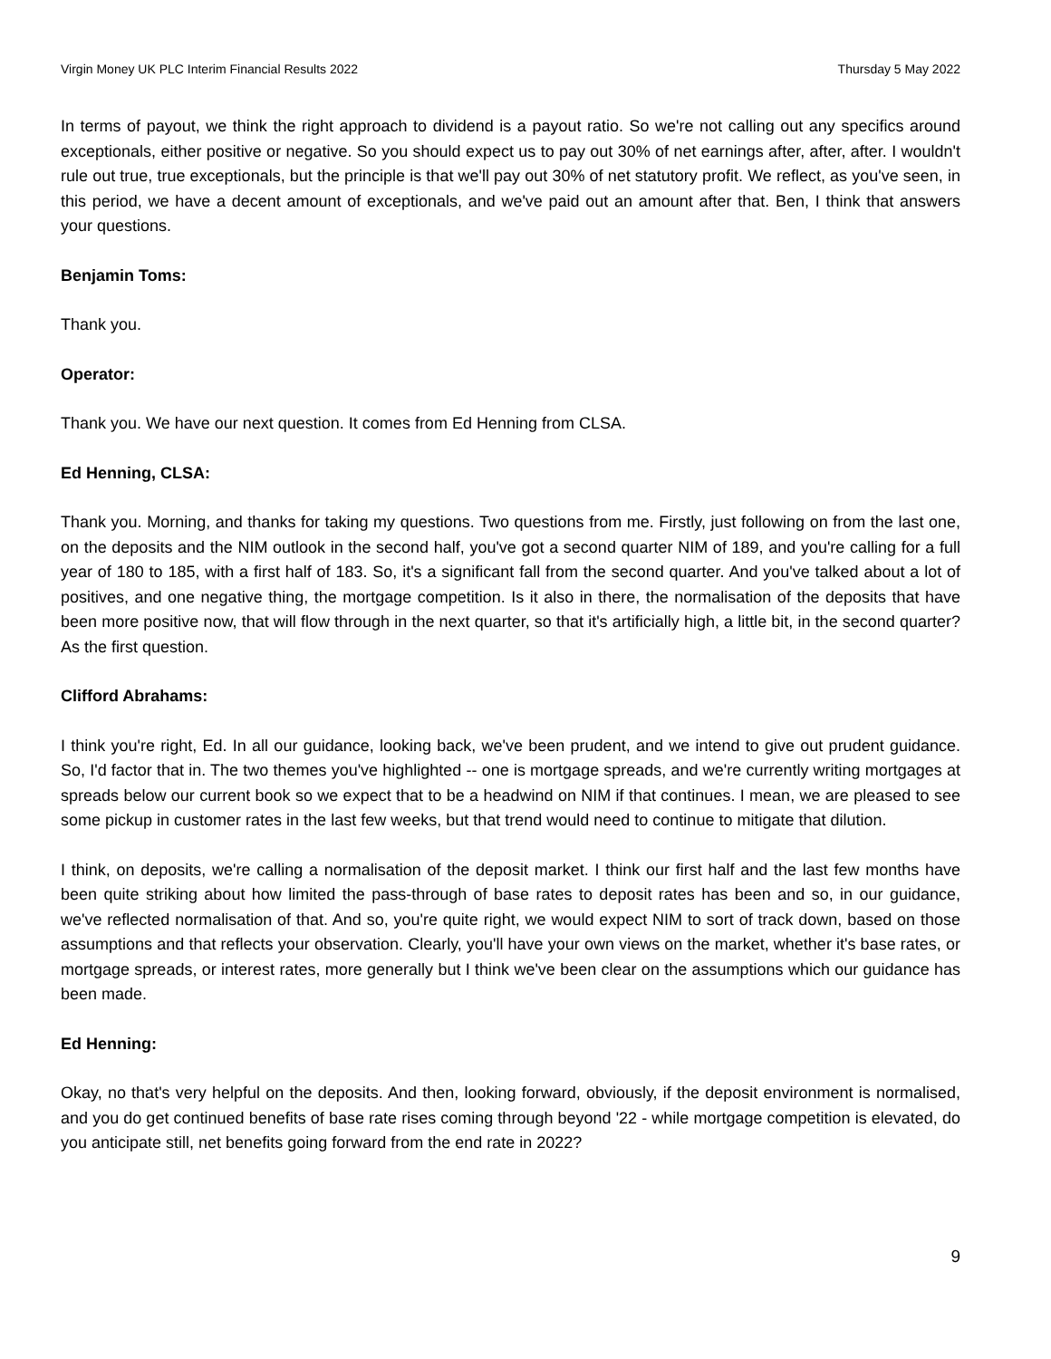Virgin Money UK PLC Interim Financial Results 2022 Thursday 5 May 2022
In terms of payout, we think the right approach to dividend is a payout ratio. So we're not calling out any specifics around exceptionals, either positive or negative. So you should expect us to pay out 30% of net earnings after, after, after. I wouldn't rule out true, true exceptionals, but the principle is that we'll pay out 30% of net statutory profit. We reflect, as you've seen, in this period, we have a decent amount of exceptionals, and we've paid out an amount after that. Ben, I think that answers your questions.
Benjamin Toms:
Thank you.
Operator:
Thank you. We have our next question. It comes from Ed Henning from CLSA.
Ed Henning, CLSA:
Thank you. Morning, and thanks for taking my questions. Two questions from me. Firstly, just following on from the last one, on the deposits and the NIM outlook in the second half, you've got a second quarter NIM of 189, and you're calling for a full year of 180 to 185, with a first half of 183. So, it's a significant fall from the second quarter. And you've talked about a lot of positives, and one negative thing, the mortgage competition. Is it also in there, the normalisation of the deposits that have been more positive now, that will flow through in the next quarter, so that it's artificially high, a little bit, in the second quarter? As the first question.
Clifford Abrahams:
I think you're right, Ed. In all our guidance, looking back, we've been prudent, and we intend to give out prudent guidance. So, I'd factor that in. The two themes you've highlighted -- one is mortgage spreads, and we're currently writing mortgages at spreads below our current book so we expect that to be a headwind on NIM if that continues. I mean, we are pleased to see some pickup in customer rates in the last few weeks, but that trend would need to continue to mitigate that dilution.
I think, on deposits, we're calling a normalisation of the deposit market. I think our first half and the last few months have been quite striking about how limited the pass-through of base rates to deposit rates has been and so, in our guidance, we've reflected normalisation of that. And so, you're quite right, we would expect NIM to sort of track down, based on those assumptions and that reflects your observation. Clearly, you'll have your own views on the market, whether it's base rates, or mortgage spreads, or interest rates, more generally but I think we've been clear on the assumptions which our guidance has been made.
Ed Henning:
Okay, no that's very helpful on the deposits. And then, looking forward, obviously, if the deposit environment is normalised, and you do get continued benefits of base rate rises coming through beyond '22 - while mortgage competition is elevated, do you anticipate still, net benefits going forward from the end rate in 2022?
9